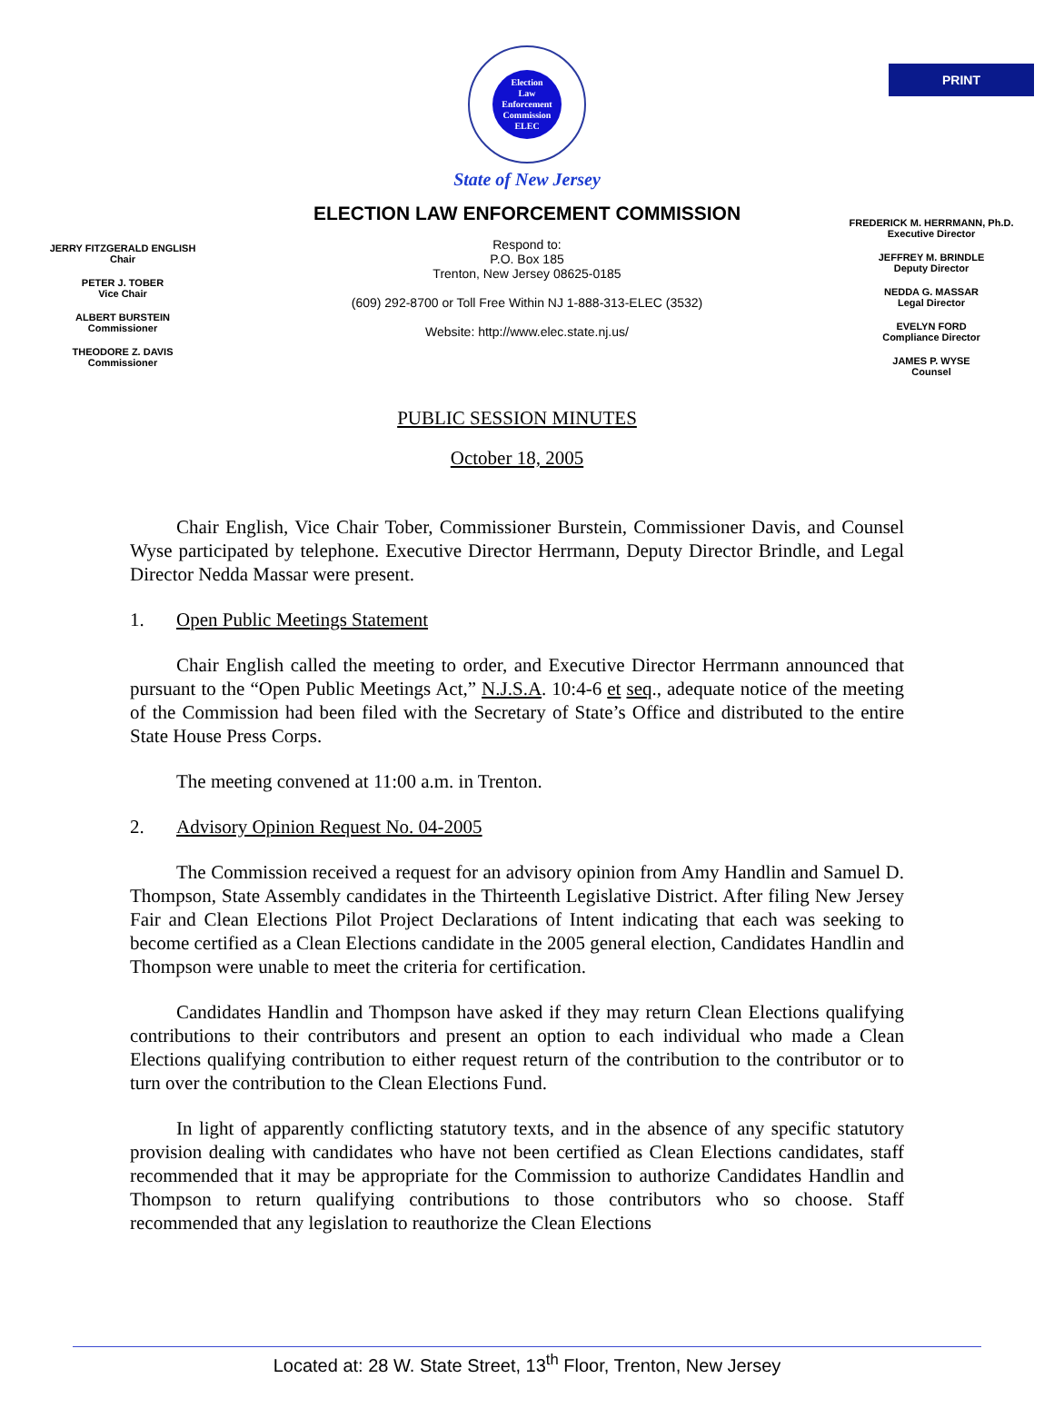PRINT
Election
Law
Enforcement
Commission
ELEC
State of New Jersey
ELECTION LAW ENFORCEMENT COMMISSION
JERRY FITZGERALD ENGLISH
Chair
PETER J. TOBER
Vice Chair
ALBERT BURSTEIN
Commissioner
THEODORE Z. DAVIS
Commissioner
Respond to:
P.O. Box 185
Trenton, New Jersey 08625-0185
(609) 292-8700 or Toll Free Within NJ 1-888-313-ELEC (3532)
Website: http://www.elec.state.nj.us/
FREDERICK M. HERRMANN, Ph.D.
Executive Director
JEFFREY M. BRINDLE
Deputy Director
NEDDA G. MASSAR
Legal Director
EVELYN FORD
Compliance Director
JAMES P. WYSE
Counsel
PUBLIC SESSION MINUTES
October 18, 2005
Chair English, Vice Chair Tober, Commissioner Burstein, Commissioner Davis, and Counsel Wyse participated by telephone. Executive Director Herrmann, Deputy Director Brindle, and Legal Director Nedda Massar were present.
1. Open Public Meetings Statement
Chair English called the meeting to order, and Executive Director Herrmann announced that pursuant to the “Open Public Meetings Act,” N.J.S.A. 10:4-6 et seq., adequate notice of the meeting of the Commission had been filed with the Secretary of State’s Office and distributed to the entire State House Press Corps.
The meeting convened at 11:00 a.m. in Trenton.
2. Advisory Opinion Request No. 04-2005
The Commission received a request for an advisory opinion from Amy Handlin and Samuel D. Thompson, State Assembly candidates in the Thirteenth Legislative District. After filing New Jersey Fair and Clean Elections Pilot Project Declarations of Intent indicating that each was seeking to become certified as a Clean Elections candidate in the 2005 general election, Candidates Handlin and Thompson were unable to meet the criteria for certification.
Candidates Handlin and Thompson have asked if they may return Clean Elections qualifying contributions to their contributors and present an option to each individual who made a Clean Elections qualifying contribution to either request return of the contribution to the contributor or to turn over the contribution to the Clean Elections Fund.
In light of apparently conflicting statutory texts, and in the absence of any specific statutory provision dealing with candidates who have not been certified as Clean Elections candidates, staff recommended that it may be appropriate for the Commission to authorize Candidates Handlin and Thompson to return qualifying contributions to those contributors who so choose. Staff recommended that any legislation to reauthorize the Clean Elections
Located at: 28 W. State Street, 13<sup>th</sup> Floor, Trenton, New Jersey